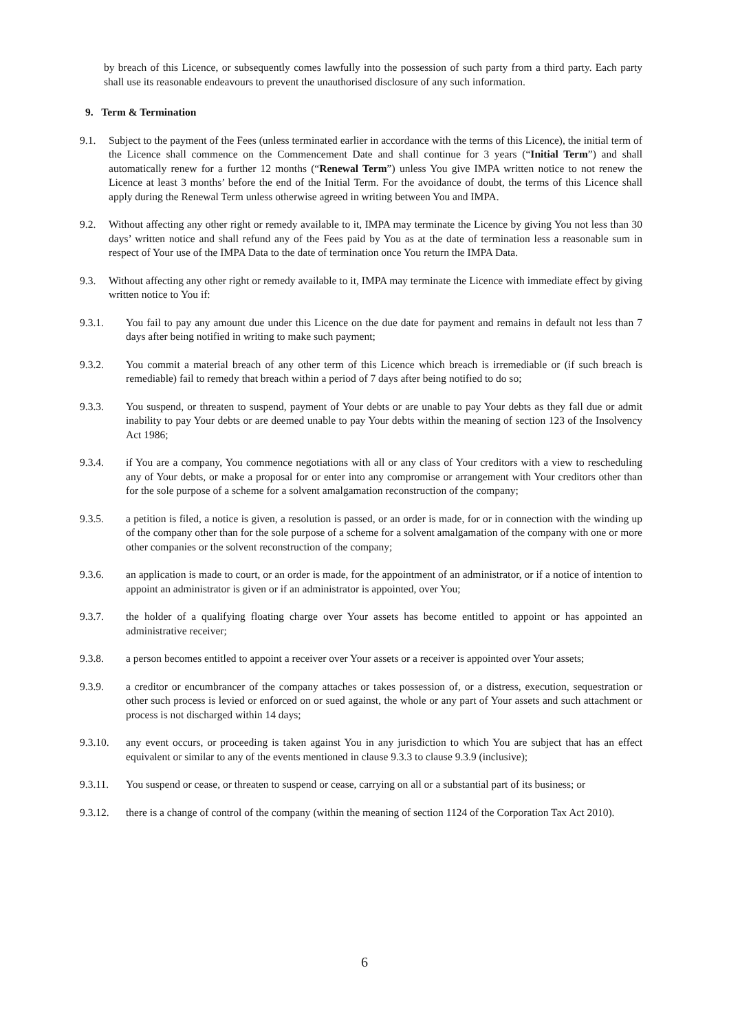by breach of this Licence, or subsequently comes lawfully into the possession of such party from a third party. Each party shall use its reasonable endeavours to prevent the unauthorised disclosure of any such information.
9. Term & Termination
9.1. Subject to the payment of the Fees (unless terminated earlier in accordance with the terms of this Licence), the initial term of the Licence shall commence on the Commencement Date and shall continue for 3 years (“Initial Term”) and shall automatically renew for a further 12 months (“Renewal Term”) unless You give IMPA written notice to not renew the Licence at least 3 months’ before the end of the Initial Term. For the avoidance of doubt, the terms of this Licence shall apply during the Renewal Term unless otherwise agreed in writing between You and IMPA.
9.2. Without affecting any other right or remedy available to it, IMPA may terminate the Licence by giving You not less than 30 days’ written notice and shall refund any of the Fees paid by You as at the date of termination less a reasonable sum in respect of Your use of the IMPA Data to the date of termination once You return the IMPA Data.
9.3. Without affecting any other right or remedy available to it, IMPA may terminate the Licence with immediate effect by giving written notice to You if:
9.3.1. You fail to pay any amount due under this Licence on the due date for payment and remains in default not less than 7 days after being notified in writing to make such payment;
9.3.2. You commit a material breach of any other term of this Licence which breach is irremediable or (if such breach is remediable) fail to remedy that breach within a period of 7 days after being notified to do so;
9.3.3. You suspend, or threaten to suspend, payment of Your debts or are unable to pay Your debts as they fall due or admit inability to pay Your debts or are deemed unable to pay Your debts within the meaning of section 123 of the Insolvency Act 1986;
9.3.4. if You are a company, You commence negotiations with all or any class of Your creditors with a view to rescheduling any of Your debts, or make a proposal for or enter into any compromise or arrangement with Your creditors other than for the sole purpose of a scheme for a solvent amalgamation reconstruction of the company;
9.3.5. a petition is filed, a notice is given, a resolution is passed, or an order is made, for or in connection with the winding up of the company other than for the sole purpose of a scheme for a solvent amalgamation of the company with one or more other companies or the solvent reconstruction of the company;
9.3.6. an application is made to court, or an order is made, for the appointment of an administrator, or if a notice of intention to appoint an administrator is given or if an administrator is appointed, over You;
9.3.7. the holder of a qualifying floating charge over Your assets has become entitled to appoint or has appointed an administrative receiver;
9.3.8. a person becomes entitled to appoint a receiver over Your assets or a receiver is appointed over Your assets;
9.3.9. a creditor or encumbrancer of the company attaches or takes possession of, or a distress, execution, sequestration or other such process is levied or enforced on or sued against, the whole or any part of Your assets and such attachment or process is not discharged within 14 days;
9.3.10. any event occurs, or proceeding is taken against You in any jurisdiction to which You are subject that has an effect equivalent or similar to any of the events mentioned in clause 9.3.3 to clause 9.3.9 (inclusive);
9.3.11. You suspend or cease, or threaten to suspend or cease, carrying on all or a substantial part of its business; or
9.3.12. there is a change of control of the company (within the meaning of section 1124 of the Corporation Tax Act 2010).
6